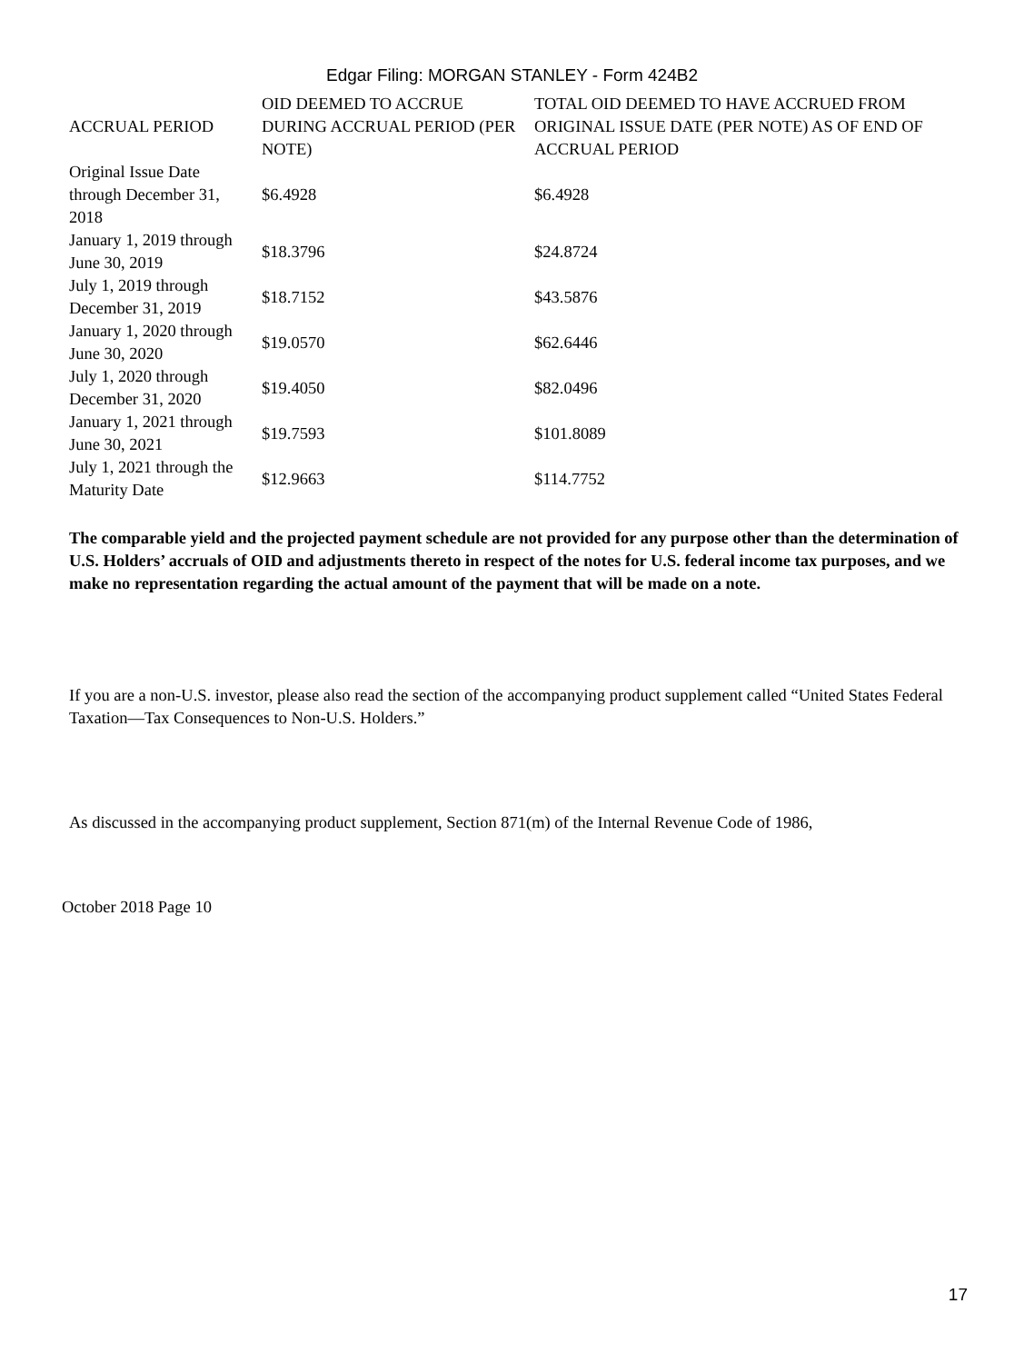Edgar Filing: MORGAN STANLEY - Form 424B2
| ACCRUAL PERIOD | OID DEEMED TO ACCRUE DURING ACCRUAL PERIOD (PER NOTE) | TOTAL OID DEEMED TO HAVE ACCRUED FROM ORIGINAL ISSUE DATE (PER NOTE) AS OF END OF ACCRUAL PERIOD |
| --- | --- | --- |
| Original Issue Date through December 31, 2018 | $6.4928 | $6.4928 |
| January 1, 2019 through June 30, 2019 | $18.3796 | $24.8724 |
| July 1, 2019 through December 31, 2019 | $18.7152 | $43.5876 |
| January 1, 2020 through June 30, 2020 | $19.0570 | $62.6446 |
| July 1, 2020 through December 31, 2020 | $19.4050 | $82.0496 |
| January 1, 2021 through June 30, 2021 | $19.7593 | $101.8089 |
| July 1, 2021 through the Maturity Date | $12.9663 | $114.7752 |
The comparable yield and the projected payment schedule are not provided for any purpose other than the determination of U.S. Holders’ accruals of OID and adjustments thereto in respect of the notes for U.S. federal income tax purposes, and we make no representation regarding the actual amount of the payment that will be made on a note.
If you are a non-U.S. investor, please also read the section of the accompanying product supplement called “United States Federal Taxation—Tax Consequences to Non-U.S. Holders.”
As discussed in the accompanying product supplement, Section 871(m) of the Internal Revenue Code of 1986,
October 2018 Page 10
17